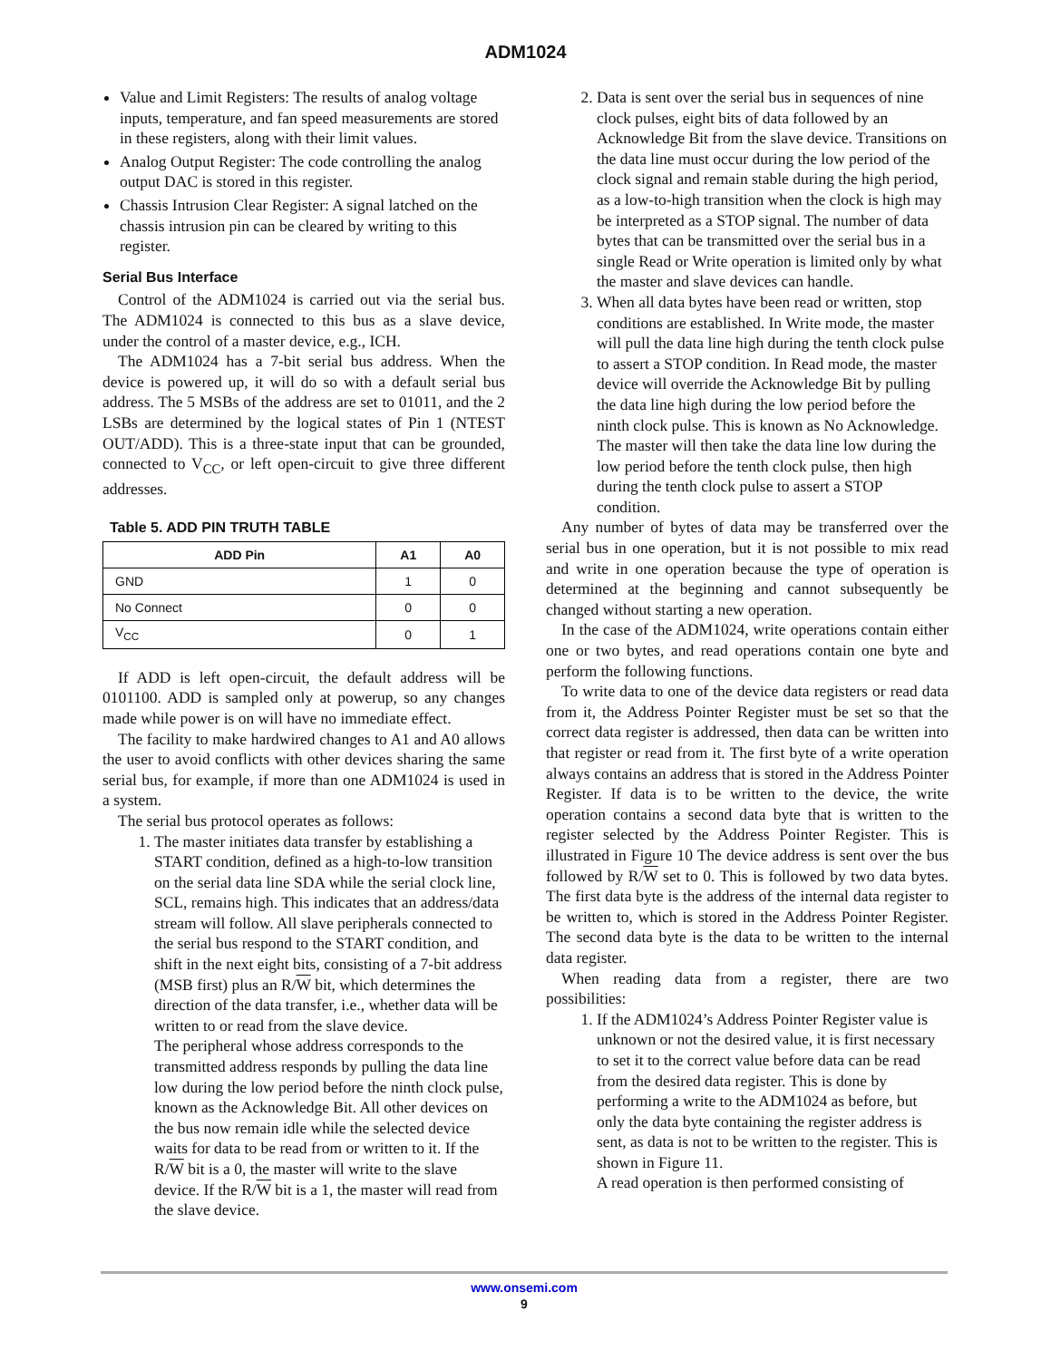ADM1024
Value and Limit Registers: The results of analog voltage inputs, temperature, and fan speed measurements are stored in these registers, along with their limit values.
Analog Output Register: The code controlling the analog output DAC is stored in this register.
Chassis Intrusion Clear Register: A signal latched on the chassis intrusion pin can be cleared by writing to this register.
Serial Bus Interface
Control of the ADM1024 is carried out via the serial bus. The ADM1024 is connected to this bus as a slave device, under the control of a master device, e.g., ICH.
The ADM1024 has a 7-bit serial bus address. When the device is powered up, it will do so with a default serial bus address. The 5 MSBs of the address are set to 01011, and the 2 LSBs are determined by the logical states of Pin 1 (NTEST OUT/ADD). This is a three-state input that can be grounded, connected to V<sub>CC</sub>, or left open-circuit to give three different addresses.
Table 5. ADD PIN TRUTH TABLE
| ADD Pin | A1 | A0 |
| --- | --- | --- |
| GND | 1 | 0 |
| No Connect | 0 | 0 |
| V<sub>CC</sub> | 0 | 1 |
If ADD is left open-circuit, the default address will be 0101100. ADD is sampled only at powerup, so any changes made while power is on will have no immediate effect.
The facility to make hardwired changes to A1 and A0 allows the user to avoid conflicts with other devices sharing the same serial bus, for example, if more than one ADM1024 is used in a system.
The serial bus protocol operates as follows:
1. The master initiates data transfer by establishing a START condition, defined as a high-to-low transition on the serial data line SDA while the serial clock line, SCL, remains high. This indicates that an address/data stream will follow. All slave peripherals connected to the serial bus respond to the START condition, and shift in the next eight bits, consisting of a 7-bit address (MSB first) plus an R/W bit, which determines the direction of the data transfer, i.e., whether data will be written to or read from the slave device.
The peripheral whose address corresponds to the transmitted address responds by pulling the data line low during the low period before the ninth clock pulse, known as the Acknowledge Bit. All other devices on the bus now remain idle while the selected device waits for data to be read from or written to it. If the R/W bit is a 0, the master will write to the slave device. If the R/W bit is a 1, the master will read from the slave device.
2. Data is sent over the serial bus in sequences of nine clock pulses, eight bits of data followed by an Acknowledge Bit from the slave device. Transitions on the data line must occur during the low period of the clock signal and remain stable during the high period, as a low-to-high transition when the clock is high may be interpreted as a STOP signal. The number of data bytes that can be transmitted over the serial bus in a single Read or Write operation is limited only by what the master and slave devices can handle.
3. When all data bytes have been read or written, stop conditions are established. In Write mode, the master will pull the data line high during the tenth clock pulse to assert a STOP condition. In Read mode, the master device will override the Acknowledge Bit by pulling the data line high during the low period before the ninth clock pulse. This is known as No Acknowledge. The master will then take the data line low during the low period before the tenth clock pulse, then high during the tenth clock pulse to assert a STOP condition.
Any number of bytes of data may be transferred over the serial bus in one operation, but it is not possible to mix read and write in one operation because the type of operation is determined at the beginning and cannot subsequently be changed without starting a new operation.
In the case of the ADM1024, write operations contain either one or two bytes, and read operations contain one byte and perform the following functions.
To write data to one of the device data registers or read data from it, the Address Pointer Register must be set so that the correct data register is addressed, then data can be written into that register or read from it. The first byte of a write operation always contains an address that is stored in the Address Pointer Register. If data is to be written to the device, the write operation contains a second data byte that is written to the register selected by the Address Pointer Register. This is illustrated in Figure 10 The device address is sent over the bus followed by R/W set to 0. This is followed by two data bytes. The first data byte is the address of the internal data register to be written to, which is stored in the Address Pointer Register. The second data byte is the data to be written to the internal data register.
When reading data from a register, there are two possibilities:
1. If the ADM1024’s Address Pointer Register value is unknown or not the desired value, it is first necessary to set it to the correct value before data can be read from the desired data register. This is done by performing a write to the ADM1024 as before, but only the data byte containing the register address is sent, as data is not to be written to the register. This is shown in Figure 11.
A read operation is then performed consisting of
www.onsemi.com
9